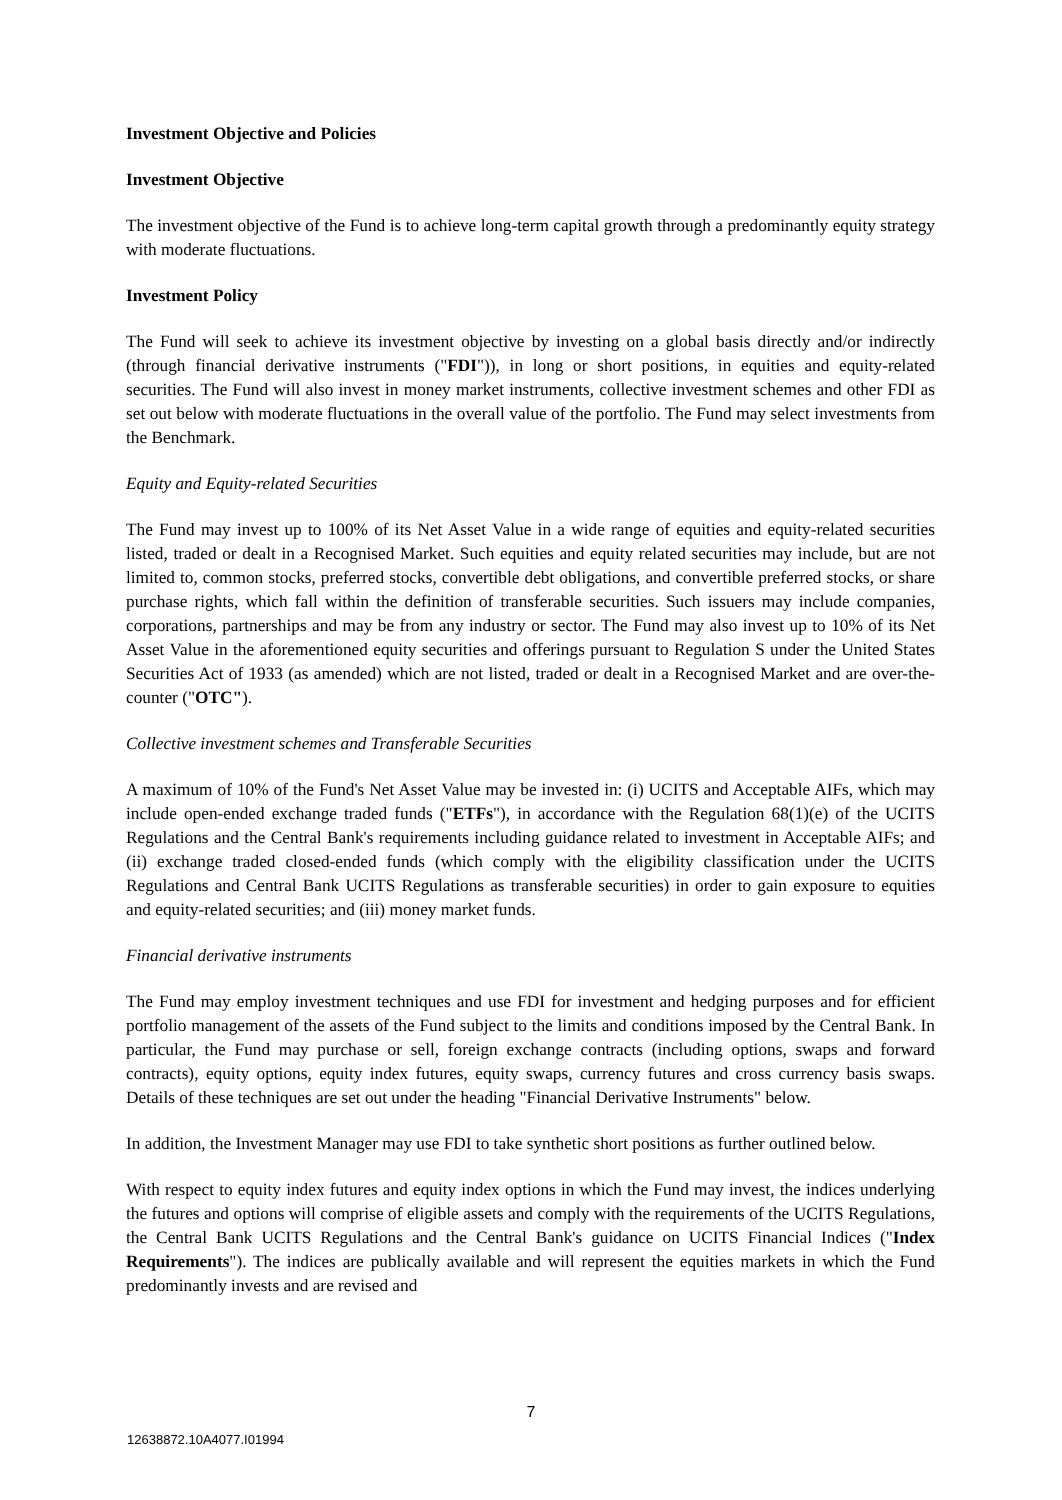Investment Objective and Policies
Investment Objective
The investment objective of the Fund is to achieve long-term capital growth through a predominantly equity strategy with moderate fluctuations.
Investment Policy
The Fund will seek to achieve its investment objective by investing on a global basis directly and/or indirectly (through financial derivative instruments ("FDI")), in long or short positions, in equities and equity-related securities. The Fund will also invest in money market instruments, collective investment schemes and other FDI as set out below with moderate fluctuations in the overall value of the portfolio. The Fund may select investments from the Benchmark.
Equity and Equity-related Securities
The Fund may invest up to 100% of its Net Asset Value in a wide range of equities and equity-related securities listed, traded or dealt in a Recognised Market. Such equities and equity related securities may include, but are not limited to, common stocks, preferred stocks, convertible debt obligations, and convertible preferred stocks, or share purchase rights, which fall within the definition of transferable securities. Such issuers may include companies, corporations, partnerships and may be from any industry or sector. The Fund may also invest up to 10% of its Net Asset Value in the aforementioned equity securities and offerings pursuant to Regulation S under the United States Securities Act of 1933 (as amended) which are not listed, traded or dealt in a Recognised Market and are over-the-counter ("OTC").
Collective investment schemes and Transferable Securities
A maximum of 10% of the Fund's Net Asset Value may be invested in: (i) UCITS and Acceptable AIFs, which may include open-ended exchange traded funds ("ETFs"), in accordance with the Regulation 68(1)(e) of the UCITS Regulations and the Central Bank's requirements including guidance related to investment in Acceptable AIFs; and (ii) exchange traded closed-ended funds (which comply with the eligibility classification under the UCITS Regulations and Central Bank UCITS Regulations as transferable securities) in order to gain exposure to equities and equity-related securities; and (iii) money market funds.
Financial derivative instruments
The Fund may employ investment techniques and use FDI for investment and hedging purposes and for efficient portfolio management of the assets of the Fund subject to the limits and conditions imposed by the Central Bank. In particular, the Fund may purchase or sell, foreign exchange contracts (including options, swaps and forward contracts), equity options, equity index futures, equity swaps, currency futures and cross currency basis swaps. Details of these techniques are set out under the heading "Financial Derivative Instruments" below.
In addition, the Investment Manager may use FDI to take synthetic short positions as further outlined below.
With respect to equity index futures and equity index options in which the Fund may invest, the indices underlying the futures and options will comprise of eligible assets and comply with the requirements of the UCITS Regulations, the Central Bank UCITS Regulations and the Central Bank's guidance on UCITS Financial Indices ("Index Requirements"). The indices are publically available and will represent the equities markets in which the Fund predominantly invests and are revised and
7
12638872.10A4077.I01994